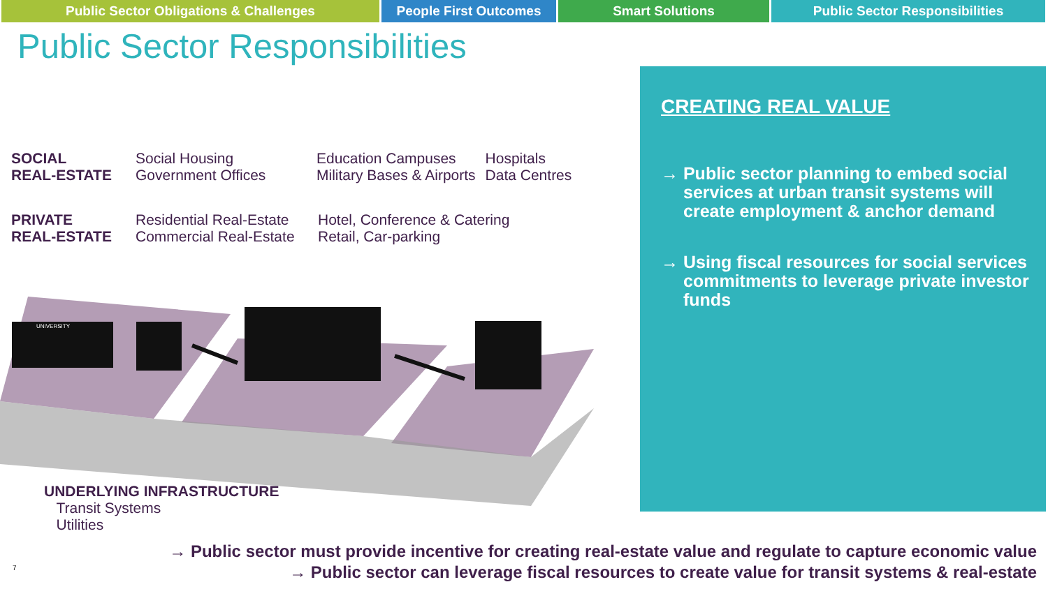Public Sector Obligations & Challenges People First Outcomes Smart Solutions Public Sector Responsibilities
Public Sector Responsibilities
SOCIAL
REAL-ESTATE
Social Housing
Government Offices
Education Campuses
Military Bases & Airports
Hospitals
Data Centres
PRIVATE
REAL-ESTATE
Residential Real-Estate
Commercial Real-Estate
Hotel, Conference & Catering
Retail, Car-parking
UNIVERSITY
UNDERLYING INFRASTRUCTURE
Transit Systems
Utilities
CREATING REAL VALUE
→ Public sector planning to embed social services at urban transit systems will create employment & anchor demand
→ Using fiscal resources for social services commitments to leverage private investor funds
→ Public sector must provide incentive for creating real-estate value and regulate to capture economic value
→ Public sector can leverage fiscal resources to create value for transit systems & real-estate
7